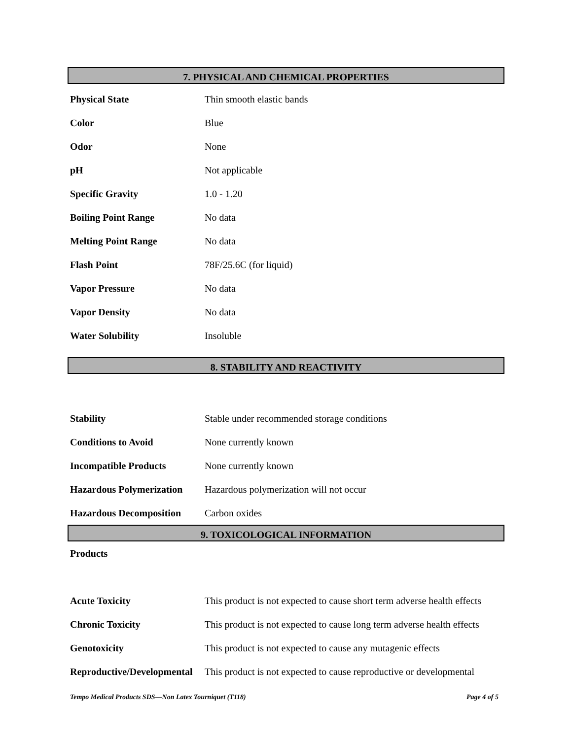7. PHYSICAL AND CHEMICAL PROPERTIES
| Physical State | Thin smooth elastic bands |
| Color | Blue |
| Odor | None |
| pH | Not applicable |
| Specific Gravity | 1.0 - 1.20 |
| Boiling Point Range | No data |
| Melting Point Range | No data |
| Flash Point | 78F/25.6C (for liquid) |
| Vapor Pressure | No data |
| Vapor Density | No data |
| Water Solubility | Insoluble |
8. STABILITY AND REACTIVITY
| Stability | Stable under recommended storage conditions |
| Conditions to Avoid | None currently known |
| Incompatible Products | None currently known |
| Hazardous Polymerization | Hazardous polymerization will not occur |
| Hazardous Decomposition | Carbon oxides |
9. TOXICOLOGICAL INFORMATION
| Products | |
| Acute Toxicity | This product is not expected to cause short term adverse health effects |
| Chronic Toxicity | This product is not expected to cause long term adverse health effects |
| Genotoxicity | This product is not expected to cause any mutagenic effects |
| Reproductive/Developmental | This product is not expected to cause reproductive or developmental |
Tempo Medical Products SDS—Non Latex Tourniquet (T118) Page 4 of 5